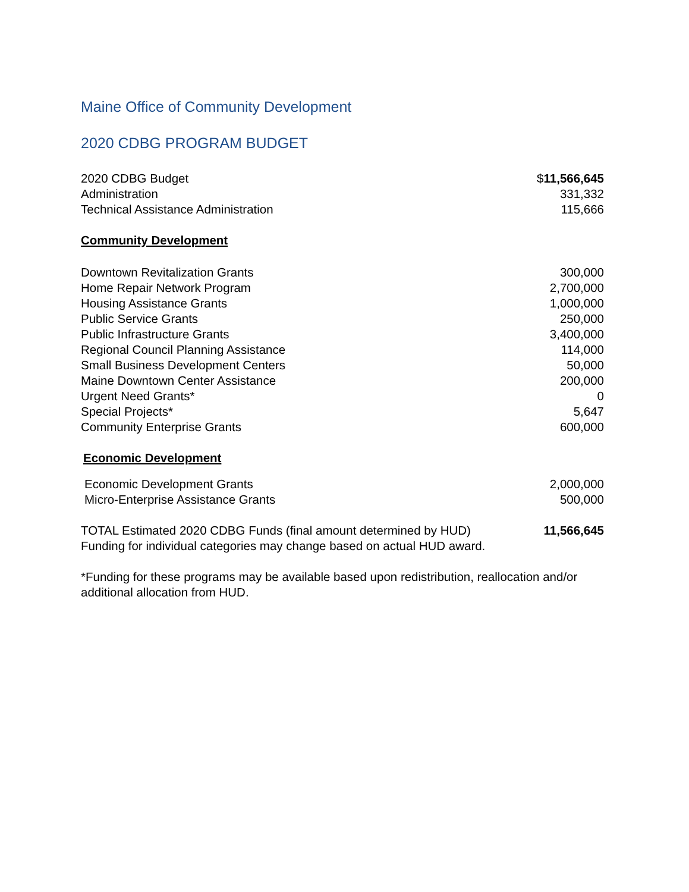Maine Office of Community Development
2020 CDBG PROGRAM BUDGET
| 2020 CDBG Budget | $ 11,566,645 |
| Administration | 331,332 |
| Technical Assistance Administration | 115,666 |
| Community Development | |
| Downtown Revitalization Grants | 300,000 |
| Home Repair Network Program | 2,700,000 |
| Housing Assistance Grants | 1,000,000 |
| Public Service Grants | 250,000 |
| Public Infrastructure Grants | 3,400,000 |
| Regional Council Planning Assistance | 114,000 |
| Small Business Development Centers | 50,000 |
| Maine Downtown Center Assistance | 200,000 |
| Urgent Need Grants* | 0 |
| Special Projects* | 5,647 |
| Community Enterprise Grants | 600,000 |
| Economic Development | |
| Economic Development Grants | 2,000,000 |
| Micro-Enterprise Assistance Grants | 500,000 |
| TOTAL Estimated 2020 CDBG Funds (final amount determined by HUD) | 11,566,645 |
Funding for individual categories may change based on actual HUD award.
*Funding for these programs may be available based upon redistribution, reallocation and/or additional allocation from HUD.